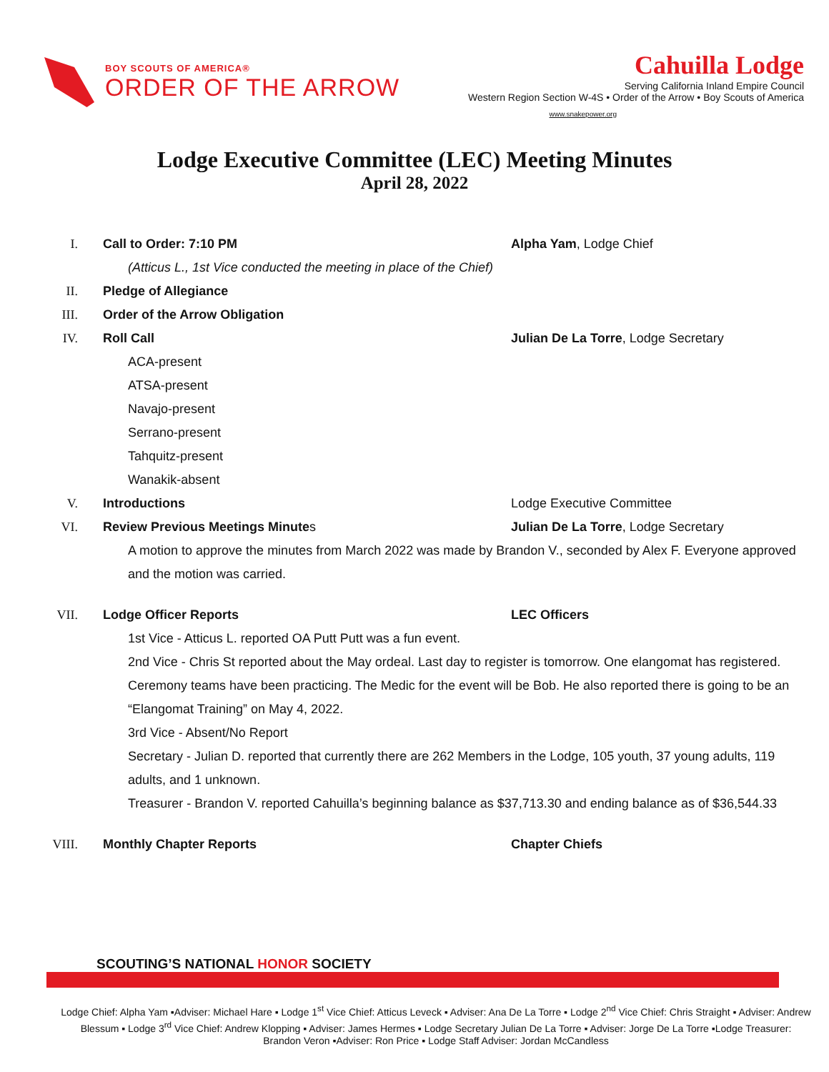BOY SCOUTS OF AMERICA®
ORDER OF THE ARROW
Cahuilla Lodge
Serving California Inland Empire Council
Western Region Section W-4S • Order of the Arrow • Boy Scouts of America
www.snakepower.org
Lodge Executive Committee (LEC) Meeting Minutes
April 28, 2022
I. Call to Order: 7:10 PM Alpha Yam, Lodge Chief
(Atticus L., 1st Vice conducted the meeting in place of the Chief)
II. Pledge of Allegiance
III. Order of the Arrow Obligation
IV. Roll Call Julian De La Torre, Lodge Secretary
ACA-present
ATSA-present
Navajo-present
Serrano-present
Tahquitz-present
Wanakik-absent
V. Introductions Lodge Executive Committee
VI. Review Previous Meetings Minutes Julian De La Torre, Lodge Secretary
A motion to approve the minutes from March 2022 was made by Brandon V., seconded by Alex F. Everyone approved and the motion was carried.
VII. Lodge Officer Reports LEC Officers
1st Vice - Atticus L. reported OA Putt Putt was a fun event.
2nd Vice - Chris St reported about the May ordeal. Last day to register is tomorrow. One elangomat has registered. Ceremony teams have been practicing. The Medic for the event will be Bob. He also reported there is going to be an “Elangomat Training” on May 4, 2022.
3rd Vice - Absent/No Report
Secretary - Julian D. reported that currently there are 262 Members in the Lodge, 105 youth, 37 young adults, 119 adults, and 1 unknown.
Treasurer - Brandon V. reported Cahuilla’s beginning balance as $37,713.30 and ending balance as of $36,544.33
VIII. Monthly Chapter Reports Chapter Chiefs
SCOUTING’S NATIONAL HONOR SOCIETY
Lodge Chief: Alpha Yam ▪Adviser: Michael Hare ▪ Lodge 1<sup>st</sup> Vice Chief: Atticus Leveck ▪ Adviser: Ana De La Torre ▪ Lodge 2<sup>nd</sup> Vice Chief: Chris Straight ▪ Adviser: Andrew Blessum ▪ Lodge 3<sup>rd</sup> Vice Chief: Andrew Klopping ▪ Adviser: James Hermes ▪ Lodge Secretary Julian De La Torre ▪ Adviser: Jorge De La Torre ▪Lodge Treasurer: Brandon Veron ▪Adviser: Ron Price ▪ Lodge Staff Adviser: Jordan McCandless